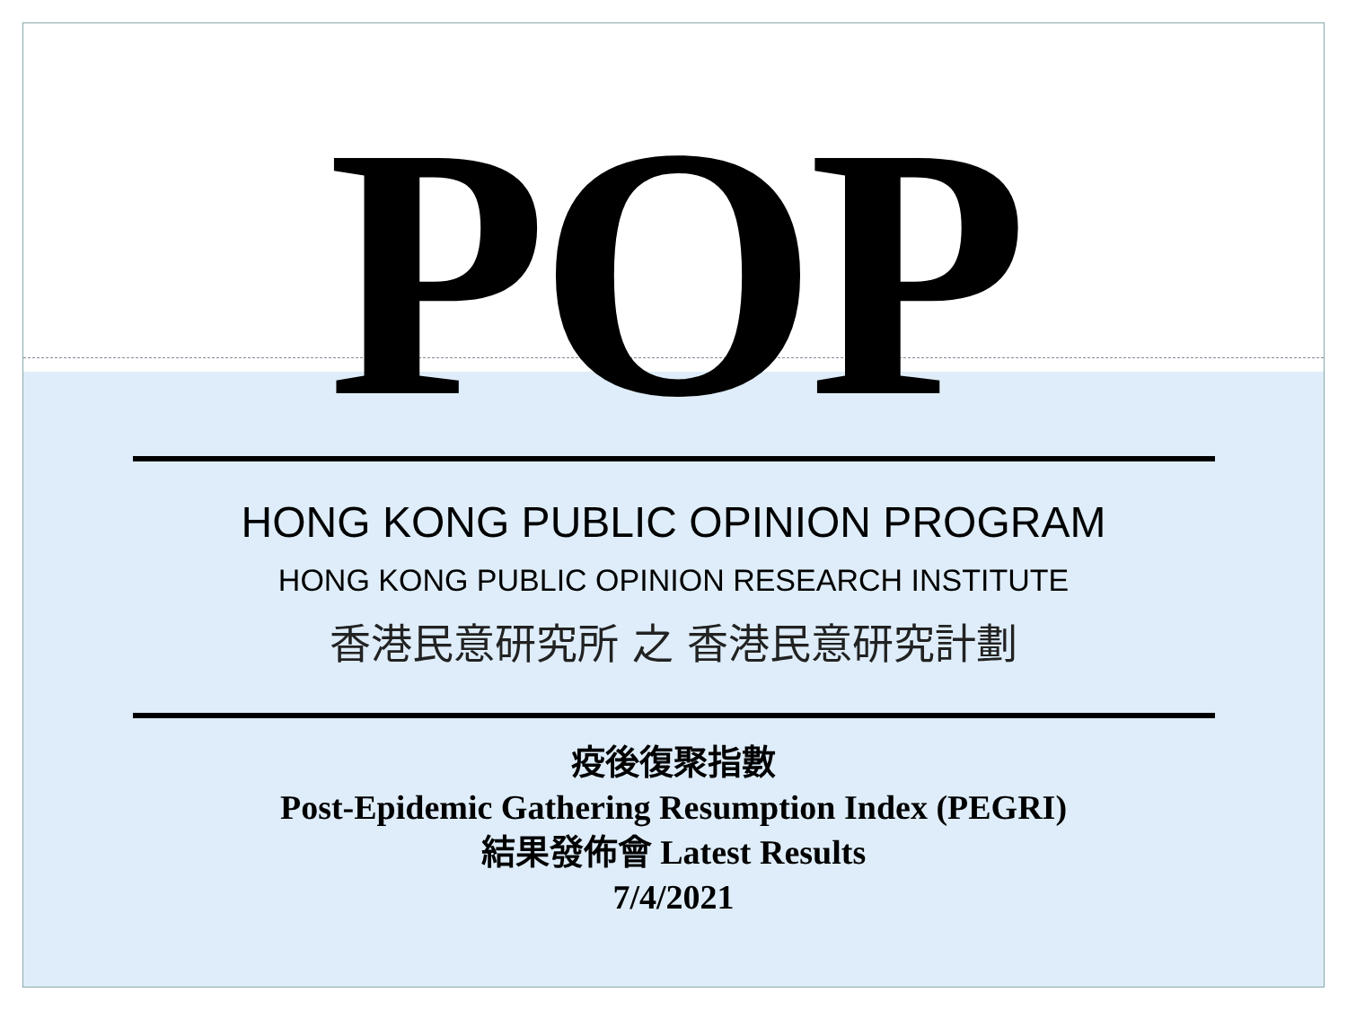POP
HONG KONG PUBLIC OPINION PROGRAM
HONG KONG PUBLIC OPINION RESEARCH INSTITUTE
香港民意研究所 之 香港民意研究計劃
疫後復聚指數
Post-Epidemic Gathering Resumption Index (PEGRI)
結果發佈會 Latest Results
7/4/2021